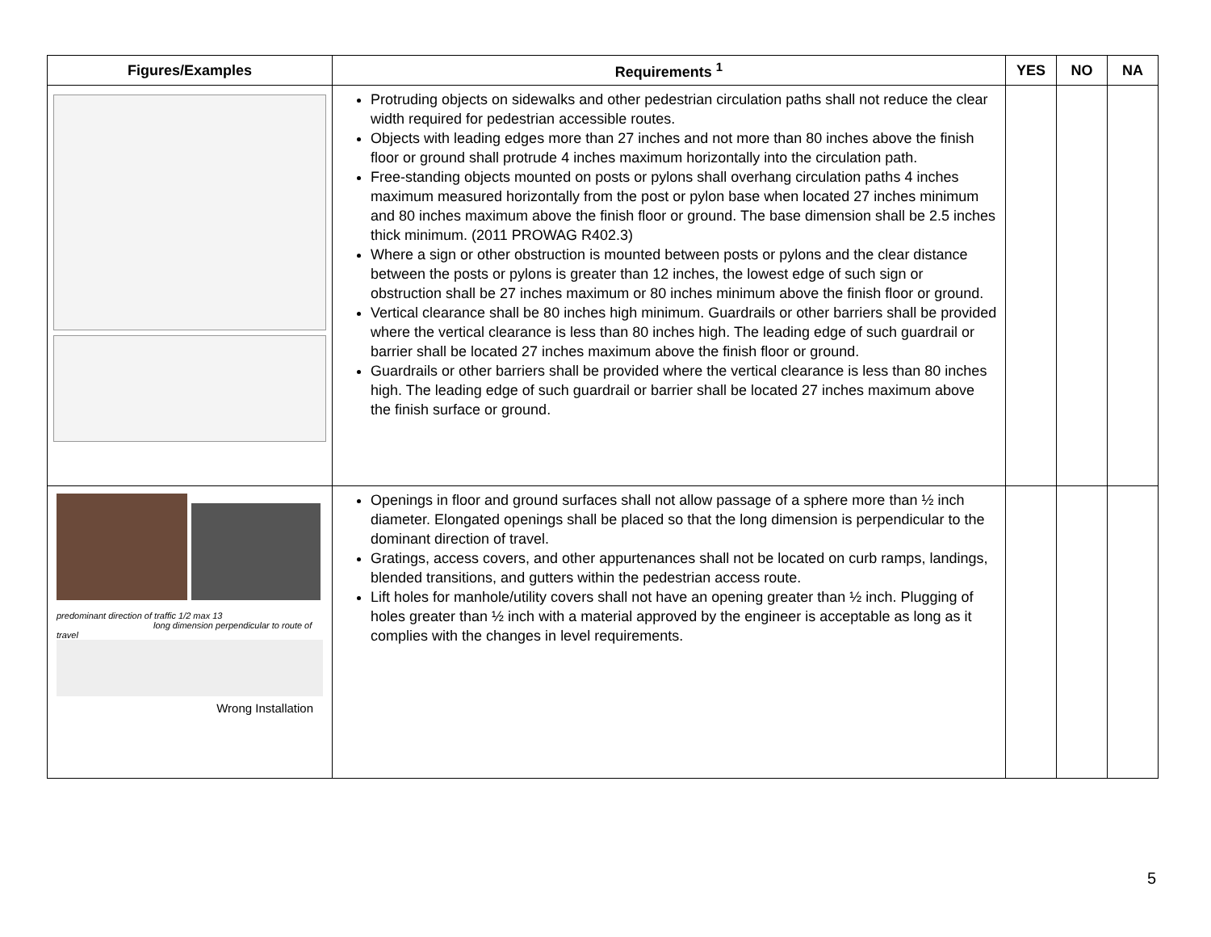| Figures/Examples | Requirements <sup>1</sup> | YES | NO | NA |
| --- | --- | --- | --- | --- |
| | Protruding objects on sidewalks and other pedestrian circulation paths shall not reduce the clear width required for pedestrian accessible routes. Objects with leading edges more than 27 inches and not more than 80 inches above the finish floor or ground shall protrude 4 inches maximum horizontally into the circulation path. Free-standing objects mounted on posts or pylons shall overhang circulation paths 4 inches maximum measured horizontally from the post or pylon base when located 27 inches minimum and 80 inches maximum above the finish floor or ground. The base dimension shall be 2.5 inches thick minimum. (2011 PROWAG R402.3) Where a sign or other obstruction is mounted between posts or pylons and the clear distance between the posts or pylons is greater than 12 inches, the lowest edge of such sign or obstruction shall be 27 inches maximum or 80 inches minimum above the finish floor or ground. Vertical clearance shall be 80 inches high minimum. Guardrails or other barriers shall be provided where the vertical clearance is less than 80 inches high. The leading edge of such guardrail or barrier shall be located 27 inches maximum above the finish floor or ground. Guardrails or other barriers shall be provided where the vertical clearance is less than 80 inches high. The leading edge of such guardrail or barrier shall be located 27 inches maximum above the finish surface or ground. | | | |
| predominant direction of traffic 1/2 max 13 long dimension perpendicular to route of travel Wrong Installation | Openings in floor and ground surfaces shall not allow passage of a sphere more than ½ inch diameter. Elongated openings shall be placed so that the long dimension is perpendicular to the dominant direction of travel. Gratings, access covers, and other appurtenances shall not be located on curb ramps, landings, blended transitions, and gutters within the pedestrian access route. Lift holes for manhole/utility covers shall not have an opening greater than ½ inch. Plugging of holes greater than ½ inch with a material approved by the engineer is acceptable as long as it complies with the changes in level requirements. | | | |
5